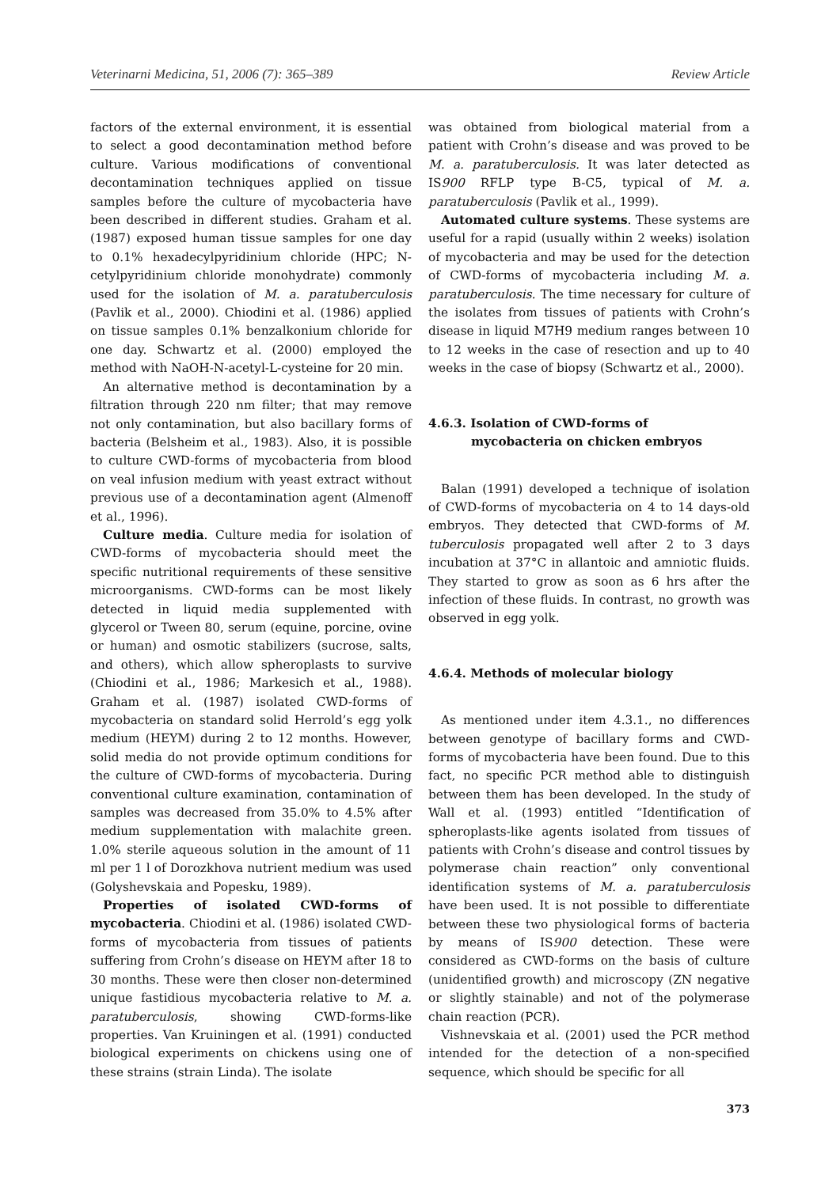Veterinarni Medicina, 51, 2006 (7): 365–389 Review Article
factors of the external environment, it is essential to select a good decontamination method before culture. Various modifications of conventional decontamination techniques applied on tissue samples before the culture of mycobacteria have been described in different studies. Graham et al. (1987) exposed human tissue samples for one day to 0.1% hexadecylpyridinium chloride (HPC; N-cetylpyridinium chloride monohydrate) commonly used for the isolation of M. a. paratuberculosis (Pavlik et al., 2000). Chiodini et al. (1986) applied on tissue samples 0.1% benzalkonium chloride for one day. Schwartz et al. (2000) employed the method with NaOH-N-acetyl-L-cysteine for 20 min.
An alternative method is decontamination by a filtration through 220 nm filter; that may remove not only contamination, but also bacillary forms of bacteria (Belsheim et al., 1983). Also, it is possible to culture CWD-forms of mycobacteria from blood on veal infusion medium with yeast extract without previous use of a decontamination agent (Almenoff et al., 1996).
Culture media. Culture media for isolation of CWD-forms of mycobacteria should meet the specific nutritional requirements of these sensitive microorganisms. CWD-forms can be most likely detected in liquid media supplemented with glycerol or Tween 80, serum (equine, porcine, ovine or human) and osmotic stabilizers (sucrose, salts, and others), which allow spheroplasts to survive (Chiodini et al., 1986; Markesich et al., 1988). Graham et al. (1987) isolated CWD-forms of mycobacteria on standard solid Herrold’s egg yolk medium (HEYM) during 2 to 12 months. However, solid media do not provide optimum conditions for the culture of CWD-forms of mycobacteria. During conventional culture examination, contamination of samples was decreased from 35.0% to 4.5% after medium supplementation with malachite green. 1.0% sterile aqueous solution in the amount of 11 ml per 1 l of Dorozkhova nutrient medium was used (Golyshevskaia and Popesku, 1989).
Properties of isolated CWD-forms of mycobacteria. Chiodini et al. (1986) isolated CWD-forms of mycobacteria from tissues of patients suffering from Crohn’s disease on HEYM after 18 to 30 months. These were then closer non-determined unique fastidious mycobacteria relative to M. a. paratuberculosis, showing CWD-forms-like properties. Van Kruiningen et al. (1991) conducted biological experiments on chickens using one of these strains (strain Linda). The isolate
was obtained from biological material from a patient with Crohn’s disease and was proved to be M. a. paratuberculosis. It was later detected as IS900 RFLP type B-C5, typical of M. a. paratuberculosis (Pavlik et al., 1999).
Automated culture systems. These systems are useful for a rapid (usually within 2 weeks) isolation of mycobacteria and may be used for the detection of CWD-forms of mycobacteria including M. a. paratuberculosis. The time necessary for culture of the isolates from tissues of patients with Crohn’s disease in liquid M7H9 medium ranges between 10 to 12 weeks in the case of resection and up to 40 weeks in the case of biopsy (Schwartz et al., 2000).
4.6.3. Isolation of CWD-forms of
mycobacteria on chicken embryos
Balan (1991) developed a technique of isolation of CWD-forms of mycobacteria on 4 to 14 days-old embryos. They detected that CWD-forms of M. tuberculosis propagated well after 2 to 3 days incubation at 37°C in allantoic and amniotic fluids. They started to grow as soon as 6 hrs after the infection of these fluids. In contrast, no growth was observed in egg yolk.
4.6.4. Methods of molecular biology
As mentioned under item 4.3.1., no differences between genotype of bacillary forms and CWD-forms of mycobacteria have been found. Due to this fact, no specific PCR method able to distinguish between them has been developed. In the study of Wall et al. (1993) entitled “Identification of spheroplasts-like agents isolated from tissues of patients with Crohn’s disease and control tissues by polymerase chain reaction” only conventional identification systems of M. a. paratuberculosis have been used. It is not possible to differentiate between these two physiological forms of bacteria by means of IS900 detection. These were considered as CWD-forms on the basis of culture (unidentified growth) and microscopy (ZN negative or slightly stainable) and not of the polymerase chain reaction (PCR).
Vishnevskaia et al. (2001) used the PCR method intended for the detection of a non-specified sequence, which should be specific for all
373